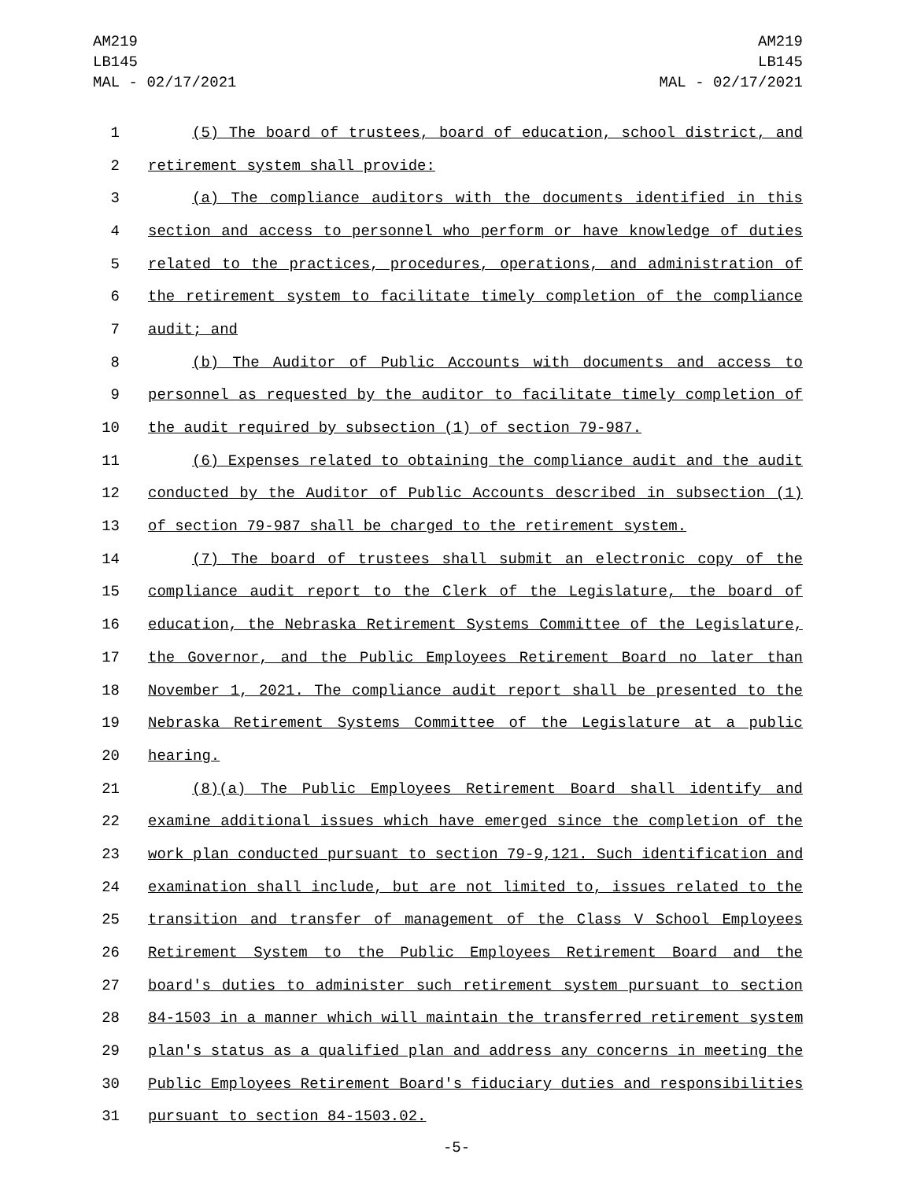AM219
LB145
MAL - 02/17/2021
AM219
LB145
MAL - 02/17/2021
1 (5) The board of trustees, board of education, school district, and
2 retirement system shall provide:
3 (a) The compliance auditors with the documents identified in this
4 section and access to personnel who perform or have knowledge of duties
5 related to the practices, procedures, operations, and administration of
6 the retirement system to facilitate timely completion of the compliance
7 audit; and
8 (b) The Auditor of Public Accounts with documents and access to
9 personnel as requested by the auditor to facilitate timely completion of
10 the audit required by subsection (1) of section 79-987.
11 (6) Expenses related to obtaining the compliance audit and the audit
12 conducted by the Auditor of Public Accounts described in subsection (1)
13 of section 79-987 shall be charged to the retirement system.
14 (7) The board of trustees shall submit an electronic copy of the
15 compliance audit report to the Clerk of the Legislature, the board of
16 education, the Nebraska Retirement Systems Committee of the Legislature,
17 the Governor, and the Public Employees Retirement Board no later than
18 November 1, 2021. The compliance audit report shall be presented to the
19 Nebraska Retirement Systems Committee of the Legislature at a public
20 hearing.
21 (8)(a) The Public Employees Retirement Board shall identify and
22 examine additional issues which have emerged since the completion of the
23 work plan conducted pursuant to section 79-9,121. Such identification and
24 examination shall include, but are not limited to, issues related to the
25 transition and transfer of management of the Class V School Employees
26 Retirement System to the Public Employees Retirement Board and the
27 board's duties to administer such retirement system pursuant to section
28 84-1503 in a manner which will maintain the transferred retirement system
29 plan's status as a qualified plan and address any concerns in meeting the
30 Public Employees Retirement Board's fiduciary duties and responsibilities
31 pursuant to section 84-1503.02.
-5-